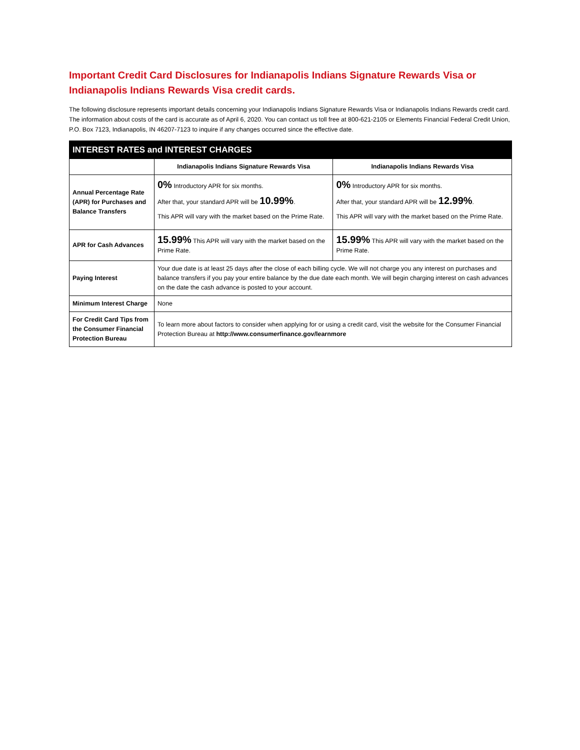Important Credit Card Disclosures for Indianapolis Indians Signature Rewards Visa or Indianapolis Indians Rewards Visa credit cards.
The following disclosure represents important details concerning your Indianapolis Indians Signature Rewards Visa or Indianapolis Indians Rewards credit card. The information about costs of the card is accurate as of April 6, 2020. You can contact us toll free at 800-621-2105 or Elements Financial Federal Credit Union, P.O. Box 7123, Indianapolis, IN 46207-7123 to inquire if any changes occurred since the effective date.
| INTEREST RATES and INTEREST CHARGES | | |
| --- | --- | --- |
| | Indianapolis Indians Signature Rewards Visa | Indianapolis Indians Rewards Visa |
| Annual Percentage Rate (APR) for Purchases and Balance Transfers | 0% Introductory APR for six months. After that, your standard APR will be 10.99% . This APR will vary with the market based on the Prime Rate. | 0% Introductory APR for six months. After that, your standard APR will be 12.99% . This APR will vary with the market based on the Prime Rate. |
| APR for Cash Advances | 15.99% This APR will vary with the market based on the Prime Rate. | 15.99% This APR will vary with the market based on the Prime Rate. |
| Paying Interest | Your due date is at least 25 days after the close of each billing cycle. We will not charge you any interest on purchases and balance transfers if you pay your entire balance by the due date each month. We will begin charging interest on cash advances on the date the cash advance is posted to your account. | |
| Minimum Interest Charge | None | |
| For Credit Card Tips from the Consumer Financial Protection Bureau | To learn more about factors to consider when applying for or using a credit card, visit the website for the Consumer Financial Protection Bureau at http://www.consumerfinance.gov/learnmore | |